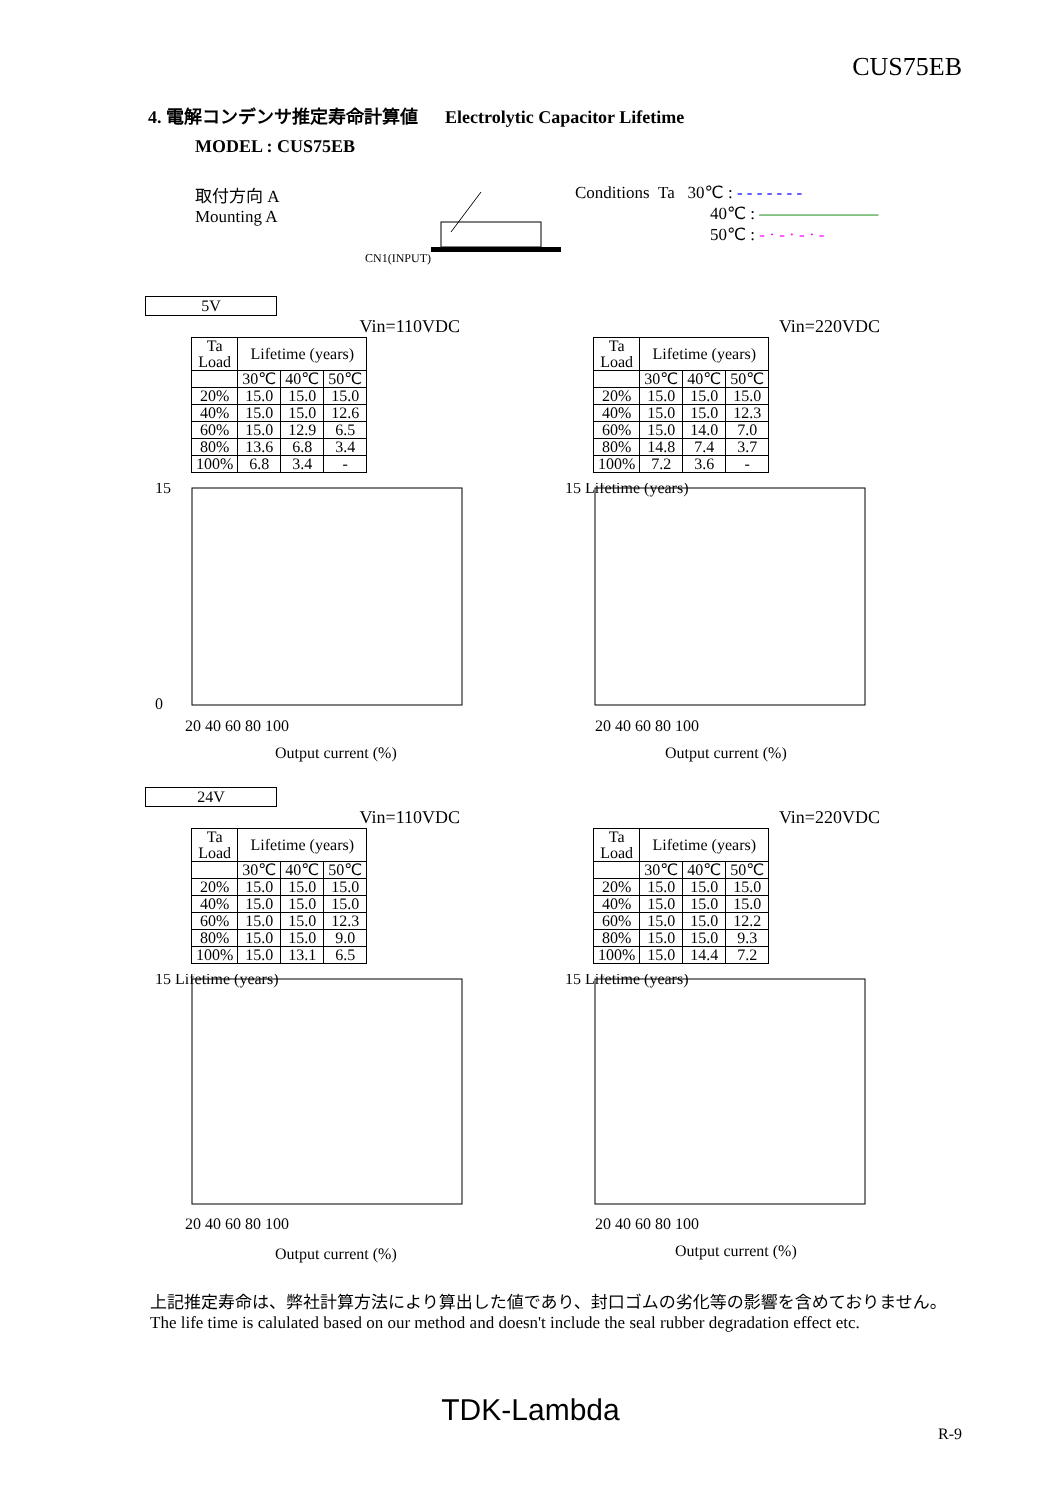CUS75EB
4. 電解コンデンサ推定寿命計算値 Electrolytic Capacitor Lifetime
MODEL : CUS75EB
取付方向 A
Mounting A
CN1(INPUT)
Conditions Ta 30℃ : - - - - - - -
40℃ : ———————
50℃ : - · - · - · -
5V
Vin=110VDC
| Ta Load | Lifetime (years) | | |
| --- | --- | --- | --- |
| | 30℃ | 40℃ | 50℃ |
| 20% | 15.0 | 15.0 | 15.0 |
| 40% | 15.0 | 15.0 | 12.6 |
| 60% | 15.0 | 12.9 | 6.5 |
| 80% | 13.6 | 6.8 | 3.4 |
| 100% | 6.8 | 3.4 | - |
15
0
20 40 60 80 100
Output current (%)
Vin=220VDC
| Ta Load | Lifetime (years) | | |
| --- | --- | --- | --- |
| | 30℃ | 40℃ | 50℃ |
| 20% | 15.0 | 15.0 | 15.0 |
| 40% | 15.0 | 15.0 | 12.3 |
| 60% | 15.0 | 14.0 | 7.0 |
| 80% | 14.8 | 7.4 | 3.7 |
| 100% | 7.2 | 3.6 | - |
15 Lifetime (years)
20 40 60 80 100
Output current (%)
24V
Vin=110VDC
| Ta Load | Lifetime (years) | | |
| --- | --- | --- | --- |
| | 30℃ | 40℃ | 50℃ |
| 20% | 15.0 | 15.0 | 15.0 |
| 40% | 15.0 | 15.0 | 15.0 |
| 60% | 15.0 | 15.0 | 12.3 |
| 80% | 15.0 | 15.0 | 9.0 |
| 100% | 15.0 | 13.1 | 6.5 |
15 Lifetime (years)
20 40 60 80 100
Output current (%)
Vin=220VDC
| Ta Load | Lifetime (years) | | |
| --- | --- | --- | --- |
| | 30℃ | 40℃ | 50℃ |
| 20% | 15.0 | 15.0 | 15.0 |
| 40% | 15.0 | 15.0 | 15.0 |
| 60% | 15.0 | 15.0 | 12.2 |
| 80% | 15.0 | 15.0 | 9.3 |
| 100% | 15.0 | 14.4 | 7.2 |
15 Lifetime (years)
20 40 60 80 100
Output current (%)
上記推定寿命は、弊社計算方法により算出した値であり、封口ゴムの劣化等の影響を含めておりません。
The life time is calulated based on our method and doesn't include the seal rubber degradation effect etc.
TDK-Lambda
R-9